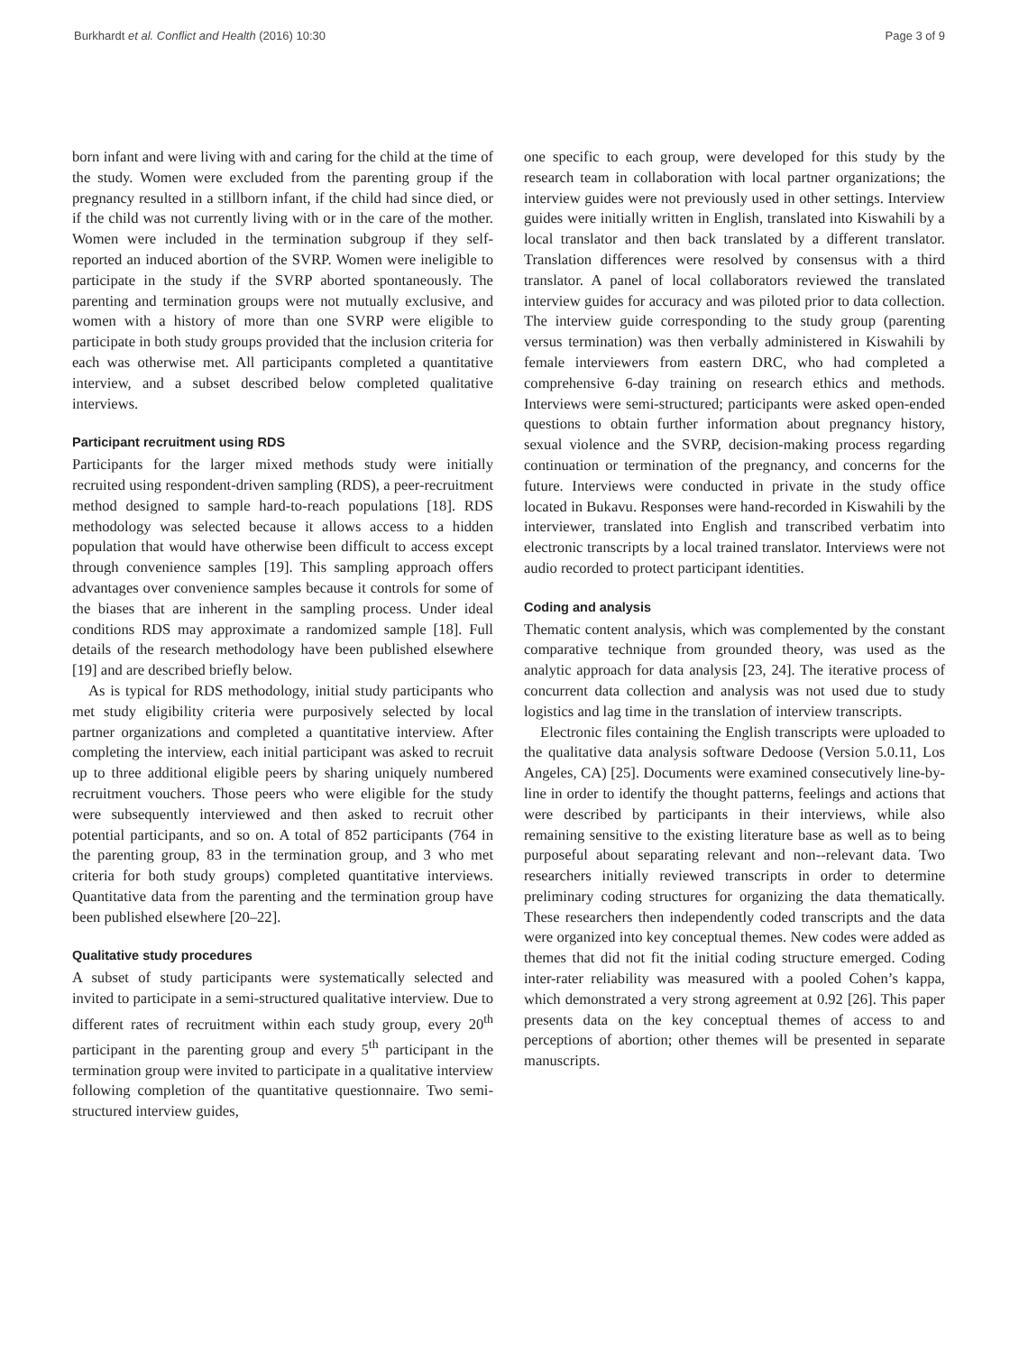Burkhardt et al. Conflict and Health (2016) 10:30 Page 3 of 9
born infant and were living with and caring for the child at the time of the study. Women were excluded from the parenting group if the pregnancy resulted in a stillborn infant, if the child had since died, or if the child was not currently living with or in the care of the mother. Women were included in the termination subgroup if they self-reported an induced abortion of the SVRP. Women were ineligible to participate in the study if the SVRP aborted spontaneously. The parenting and termination groups were not mutually exclusive, and women with a history of more than one SVRP were eligible to participate in both study groups provided that the inclusion criteria for each was otherwise met. All participants completed a quantitative interview, and a subset described below completed qualitative interviews.
Participant recruitment using RDS
Participants for the larger mixed methods study were initially recruited using respondent-driven sampling (RDS), a peer-recruitment method designed to sample hard-to-reach populations [18]. RDS methodology was selected because it allows access to a hidden population that would have otherwise been difficult to access except through convenience samples [19]. This sampling approach offers advantages over convenience samples because it controls for some of the biases that are inherent in the sampling process. Under ideal conditions RDS may approximate a randomized sample [18]. Full details of the research methodology have been published elsewhere [19] and are described briefly below.
As is typical for RDS methodology, initial study participants who met study eligibility criteria were purposively selected by local partner organizations and completed a quantitative interview. After completing the interview, each initial participant was asked to recruit up to three additional eligible peers by sharing uniquely numbered recruitment vouchers. Those peers who were eligible for the study were subsequently interviewed and then asked to recruit other potential participants, and so on. A total of 852 participants (764 in the parenting group, 83 in the termination group, and 3 who met criteria for both study groups) completed quantitative interviews. Quantitative data from the parenting and the termination group have been published elsewhere [20–22].
Qualitative study procedures
A subset of study participants were systematically selected and invited to participate in a semi-structured qualitative interview. Due to different rates of recruitment within each study group, every 20<sup>th</sup> participant in the parenting group and every 5<sup>th</sup> participant in the termination group were invited to participate in a qualitative interview following completion of the quantitative questionnaire. Two semi-structured interview guides,
one specific to each group, were developed for this study by the research team in collaboration with local partner organizations; the interview guides were not previously used in other settings. Interview guides were initially written in English, translated into Kiswahili by a local translator and then back translated by a different translator. Translation differences were resolved by consensus with a third translator. A panel of local collaborators reviewed the translated interview guides for accuracy and was piloted prior to data collection. The interview guide corresponding to the study group (parenting versus termination) was then verbally administered in Kiswahili by female interviewers from eastern DRC, who had completed a comprehensive 6-day training on research ethics and methods. Interviews were semi-structured; participants were asked open-ended questions to obtain further information about pregnancy history, sexual violence and the SVRP, decision-making process regarding continuation or termination of the pregnancy, and concerns for the future. Interviews were conducted in private in the study office located in Bukavu. Responses were hand-recorded in Kiswahili by the interviewer, translated into English and transcribed verbatim into electronic transcripts by a local trained translator. Interviews were not audio recorded to protect participant identities.
Coding and analysis
Thematic content analysis, which was complemented by the constant comparative technique from grounded theory, was used as the analytic approach for data analysis [23, 24]. The iterative process of concurrent data collection and analysis was not used due to study logistics and lag time in the translation of interview transcripts.
Electronic files containing the English transcripts were uploaded to the qualitative data analysis software Dedoose (Version 5.0.11, Los Angeles, CA) [25]. Documents were examined consecutively line-by-line in order to identify the thought patterns, feelings and actions that were described by participants in their interviews, while also remaining sensitive to the existing literature base as well as to being purposeful about separating relevant and non--relevant data. Two researchers initially reviewed transcripts in order to determine preliminary coding structures for organizing the data thematically. These researchers then independently coded transcripts and the data were organized into key conceptual themes. New codes were added as themes that did not fit the initial coding structure emerged. Coding inter-rater reliability was measured with a pooled Cohen’s kappa, which demonstrated a very strong agreement at 0.92 [26]. This paper presents data on the key conceptual themes of access to and perceptions of abortion; other themes will be presented in separate manuscripts.